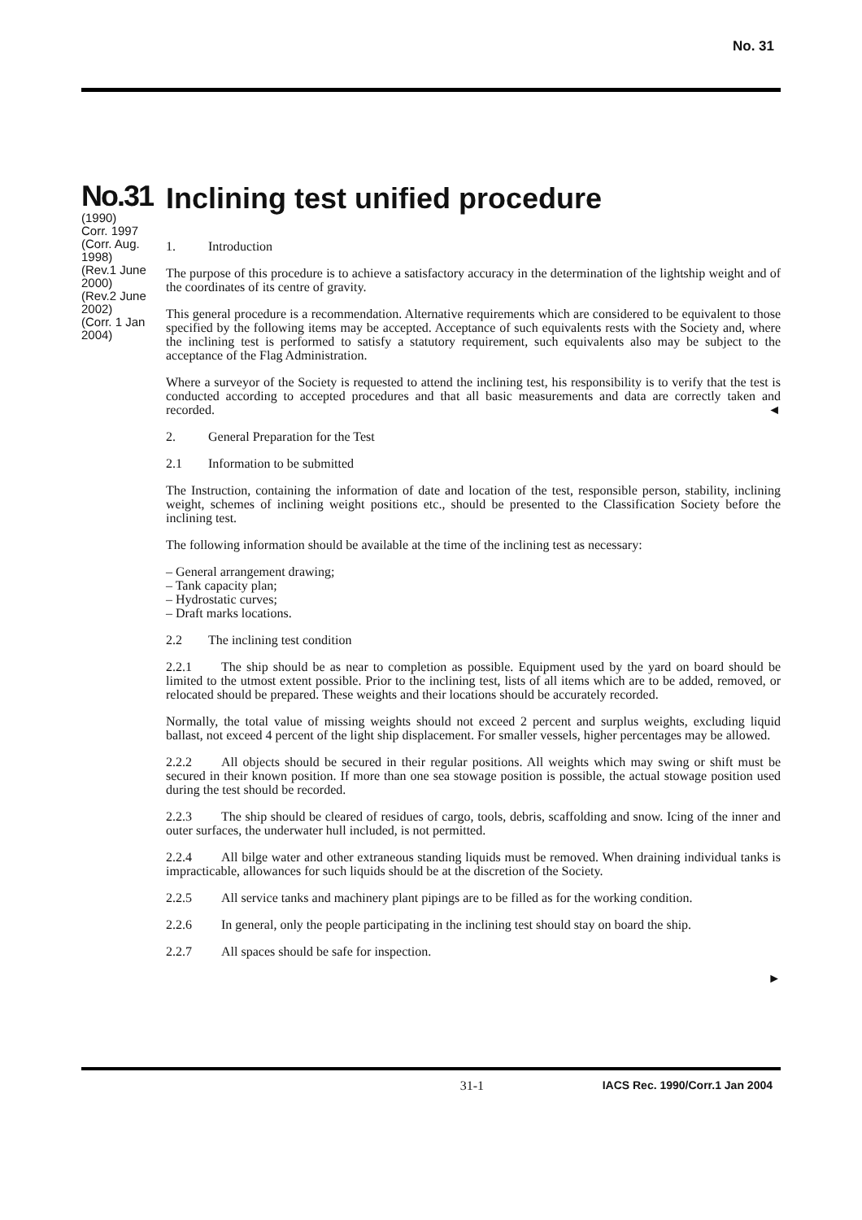No. 31
No.31
(1990)
Corr. 1997
(Corr. Aug. 1998)
(Rev.1 June 2000)
(Rev.2 June 2002)
(Corr. 1 Jan 2004)
Inclining test unified procedure
1. Introduction
The purpose of this procedure is to achieve a satisfactory accuracy in the determination of the lightship weight and of the coordinates of its centre of gravity.
This general procedure is a recommendation. Alternative requirements which are considered to be equivalent to those specified by the following items may be accepted. Acceptance of such equivalents rests with the Society and, where the inclining test is performed to satisfy a statutory requirement, such equivalents also may be subject to the acceptance of the Flag Administration.
Where a surveyor of the Society is requested to attend the inclining test, his responsibility is to verify that the test is conducted according to accepted procedures and that all basic measurements and data are correctly taken and recorded. ◄
2. General Preparation for the Test
2.1 Information to be submitted
The Instruction, containing the information of date and location of the test, responsible person, stability, inclining weight, schemes of inclining weight positions etc., should be presented to the Classification Society before the inclining test.
The following information should be available at the time of the inclining test as necessary:
– General arrangement drawing;
– Tank capacity plan;
– Hydrostatic curves;
– Draft marks locations.
2.2 The inclining test condition
2.2.1 The ship should be as near to completion as possible. Equipment used by the yard on board should be limited to the utmost extent possible. Prior to the inclining test, lists of all items which are to be added, removed, or relocated should be prepared. These weights and their locations should be accurately recorded.
Normally, the total value of missing weights should not exceed 2 percent and surplus weights, excluding liquid ballast, not exceed 4 percent of the light ship displacement. For smaller vessels, higher percentages may be allowed.
2.2.2 All objects should be secured in their regular positions. All weights which may swing or shift must be secured in their known position. If more than one sea stowage position is possible, the actual stowage position used during the test should be recorded.
2.2.3 The ship should be cleared of residues of cargo, tools, debris, scaffolding and snow. Icing of the inner and outer surfaces, the underwater hull included, is not permitted.
2.2.4 All bilge water and other extraneous standing liquids must be removed. When draining individual tanks is impracticable, allowances for such liquids should be at the discretion of the Society.
2.2.5 All service tanks and machinery plant pipings are to be filled as for the working condition.
2.2.6 In general, only the people participating in the inclining test should stay on board the ship.
2.2.7 All spaces should be safe for inspection.
►
31-1 IACS Rec. 1990/Corr.1 Jan 2004